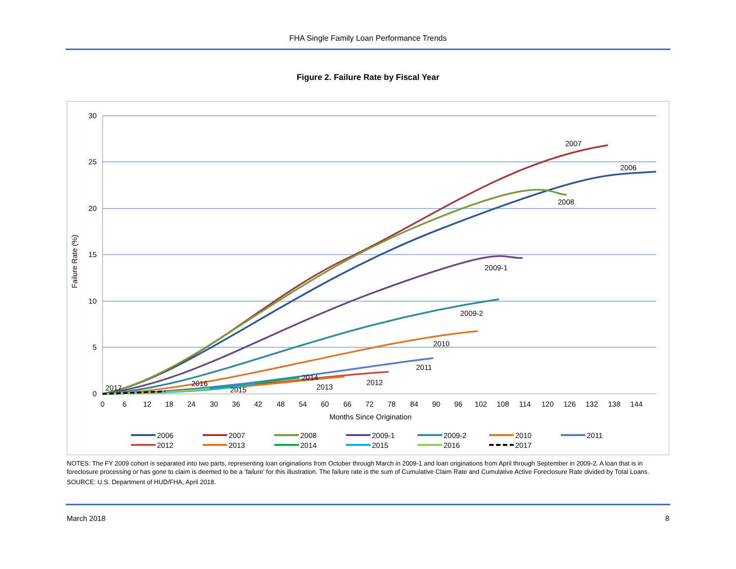FHA Single Family Loan Performance Trends
Figure 2. Failure Rate by Fiscal Year
30
25
20
15
10
5
0
0
6
12
18
24
30
36
42
48
54
60
66
72
78
84
90
96
102
108
114
120
126
132
138
144
Months Since Origination
Failure Rate (%)
2007
2006
2008
2009-1
2009-2
2010
2011
2012
2013
2014
2015
2016
2017
2006
2007
2008
2009-1
2009-2
2010
2011
2012
2013
2014
2015
2016
2017
NOTES: The FY 2009 cohort is separated into two parts, representing loan originations from October through March in 2009-1 and loan originations from April through September in 2009-2. A loan that is in foreclosure processing or has gone to claim is deemed to be a ‘failure’ for this illustration. The failure rate is the sum of Cumulative Claim Rate and Cumulative Active Foreclosure Rate divided by Total Loans.
SOURCE: U.S. Department of HUD/FHA, April 2018.
March 2018 8